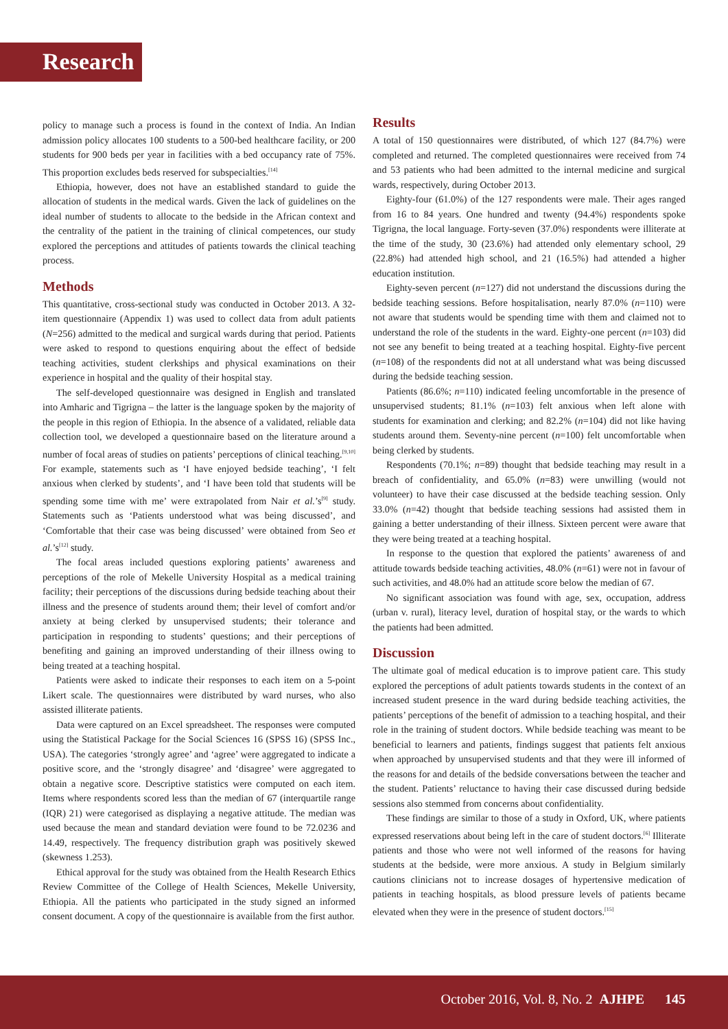Research
policy to manage such a process is found in the context of India. An Indian admission policy allocates 100 students to a 500-bed healthcare facility, or 200 students for 900 beds per year in facilities with a bed occupancy rate of 75%. This proportion excludes beds reserved for subspecialties.<sup>[14]</sup>
Ethiopia, however, does not have an established standard to guide the allocation of students in the medical wards. Given the lack of guidelines on the ideal number of students to allocate to the bedside in the African context and the centrality of the patient in the training of clinical competences, our study explored the perceptions and attitudes of patients towards the clinical teaching process.
Methods
This quantitative, cross-sectional study was conducted in October 2013. A 32-item questionnaire (Appendix 1) was used to collect data from adult patients (N=256) admitted to the medical and surgical wards during that period. Patients were asked to respond to questions enquiring about the effect of bedside teaching activities, student clerkships and physical examinations on their experience in hospital and the quality of their hospital stay.
The self-developed questionnaire was designed in English and translated into Amharic and Tigrigna – the latter is the language spoken by the majority of the people in this region of Ethiopia. In the absence of a validated, reliable data collection tool, we developed a questionnaire based on the literature around a number of focal areas of studies on patients’ perceptions of clinical teaching.<sup>[9,10]</sup> For example, statements such as ‘I have enjoyed bedside teaching’, ‘I felt anxious when clerked by students’, and ‘I have been told that students will be spending some time with me’ were extrapolated from Nair et al.’s<sup>[9]</sup> study. Statements such as ‘Patients understood what was being discussed’, and ‘Comfortable that their case was being discussed’ were obtained from Seo et al.’s<sup>[12]</sup> study.
The focal areas included questions exploring patients’ awareness and perceptions of the role of Mekelle University Hospital as a medical training facility; their perceptions of the discussions during bedside teaching about their illness and the presence of students around them; their level of comfort and/or anxiety at being clerked by unsupervised students; their tolerance and participation in responding to students’ questions; and their perceptions of benefiting and gaining an improved understanding of their illness owing to being treated at a teaching hospital.
Patients were asked to indicate their responses to each item on a 5-point Likert scale. The questionnaires were distributed by ward nurses, who also assisted illiterate patients.
Data were captured on an Excel spreadsheet. The responses were computed using the Statistical Package for the Social Sciences 16 (SPSS 16) (SPSS Inc., USA). The categories ‘strongly agree’ and ‘agree’ were aggregated to indicate a positive score, and the ‘strongly disagree’ and ‘disagree’ were aggregated to obtain a negative score. Descriptive statistics were computed on each item. Items where respondents scored less than the median of 67 (interquartile range (IQR) 21) were categorised as displaying a negative attitude. The median was used because the mean and standard deviation were found to be 72.0236 and 14.49, respectively. The frequency distribution graph was positively skewed (skewness 1.253).
Ethical approval for the study was obtained from the Health Research Ethics Review Committee of the College of Health Sciences, Mekelle University, Ethiopia. All the patients who participated in the study signed an informed consent document. A copy of the questionnaire is available from the first author.
Results
A total of 150 questionnaires were distributed, of which 127 (84.7%) were completed and returned. The completed questionnaires were received from 74 and 53 patients who had been admitted to the internal medicine and surgical wards, respectively, during October 2013.
Eighty-four (61.0%) of the 127 respondents were male. Their ages ranged from 16 to 84 years. One hundred and twenty (94.4%) respondents spoke Tigrigna, the local language. Forty-seven (37.0%) respondents were illiterate at the time of the study, 30 (23.6%) had attended only elementary school, 29 (22.8%) had attended high school, and 21 (16.5%) had attended a higher education institution.
Eighty-seven percent (n=127) did not understand the discussions during the bedside teaching sessions. Before hospitalisation, nearly 87.0% (n=110) were not aware that students would be spending time with them and claimed not to understand the role of the students in the ward. Eighty-one percent (n=103) did not see any benefit to being treated at a teaching hospital. Eighty-five percent (n=108) of the respondents did not at all understand what was being discussed during the bedside teaching session.
Patients (86.6%; n=110) indicated feeling uncomfortable in the presence of unsupervised students; 81.1% (n=103) felt anxious when left alone with students for examination and clerking; and 82.2% (n=104) did not like having students around them. Seventy-nine percent (n=100) felt uncomfortable when being clerked by students.
Respondents (70.1%; n=89) thought that bedside teaching may result in a breach of confidentiality, and 65.0% (n=83) were unwilling (would not volunteer) to have their case discussed at the bedside teaching session. Only 33.0% (n=42) thought that bedside teaching sessions had assisted them in gaining a better understanding of their illness. Sixteen percent were aware that they were being treated at a teaching hospital.
In response to the question that explored the patients’ awareness of and attitude towards bedside teaching activities, 48.0% (n=61) were not in favour of such activities, and 48.0% had an attitude score below the median of 67.
No significant association was found with age, sex, occupation, address (urban v. rural), literacy level, duration of hospital stay, or the wards to which the patients had been admitted.
Discussion
The ultimate goal of medical education is to improve patient care. This study explored the perceptions of adult patients towards students in the context of an increased student presence in the ward during bedside teaching activities, the patients’ perceptions of the benefit of admission to a teaching hospital, and their role in the training of student doctors. While bedside teaching was meant to be beneficial to learners and patients, findings suggest that patients felt anxious when approached by unsupervised students and that they were ill informed of the reasons for and details of the bedside conversations between the teacher and the student. Patients’ reluctance to having their case discussed during bedside sessions also stemmed from concerns about confidentiality.
These findings are similar to those of a study in Oxford, UK, where patients expressed reservations about being left in the care of student doctors.<sup>[6]</sup> Illiterate patients and those who were not well informed of the reasons for having students at the bedside, were more anxious. A study in Belgium similarly cautions clinicians not to increase dosages of hypertensive medication of patients in teaching hospitals, as blood pressure levels of patients became elevated when they were in the presence of student doctors.<sup>[15]</sup>
October 2016, Vol. 8, No. 2 AJHPE 145